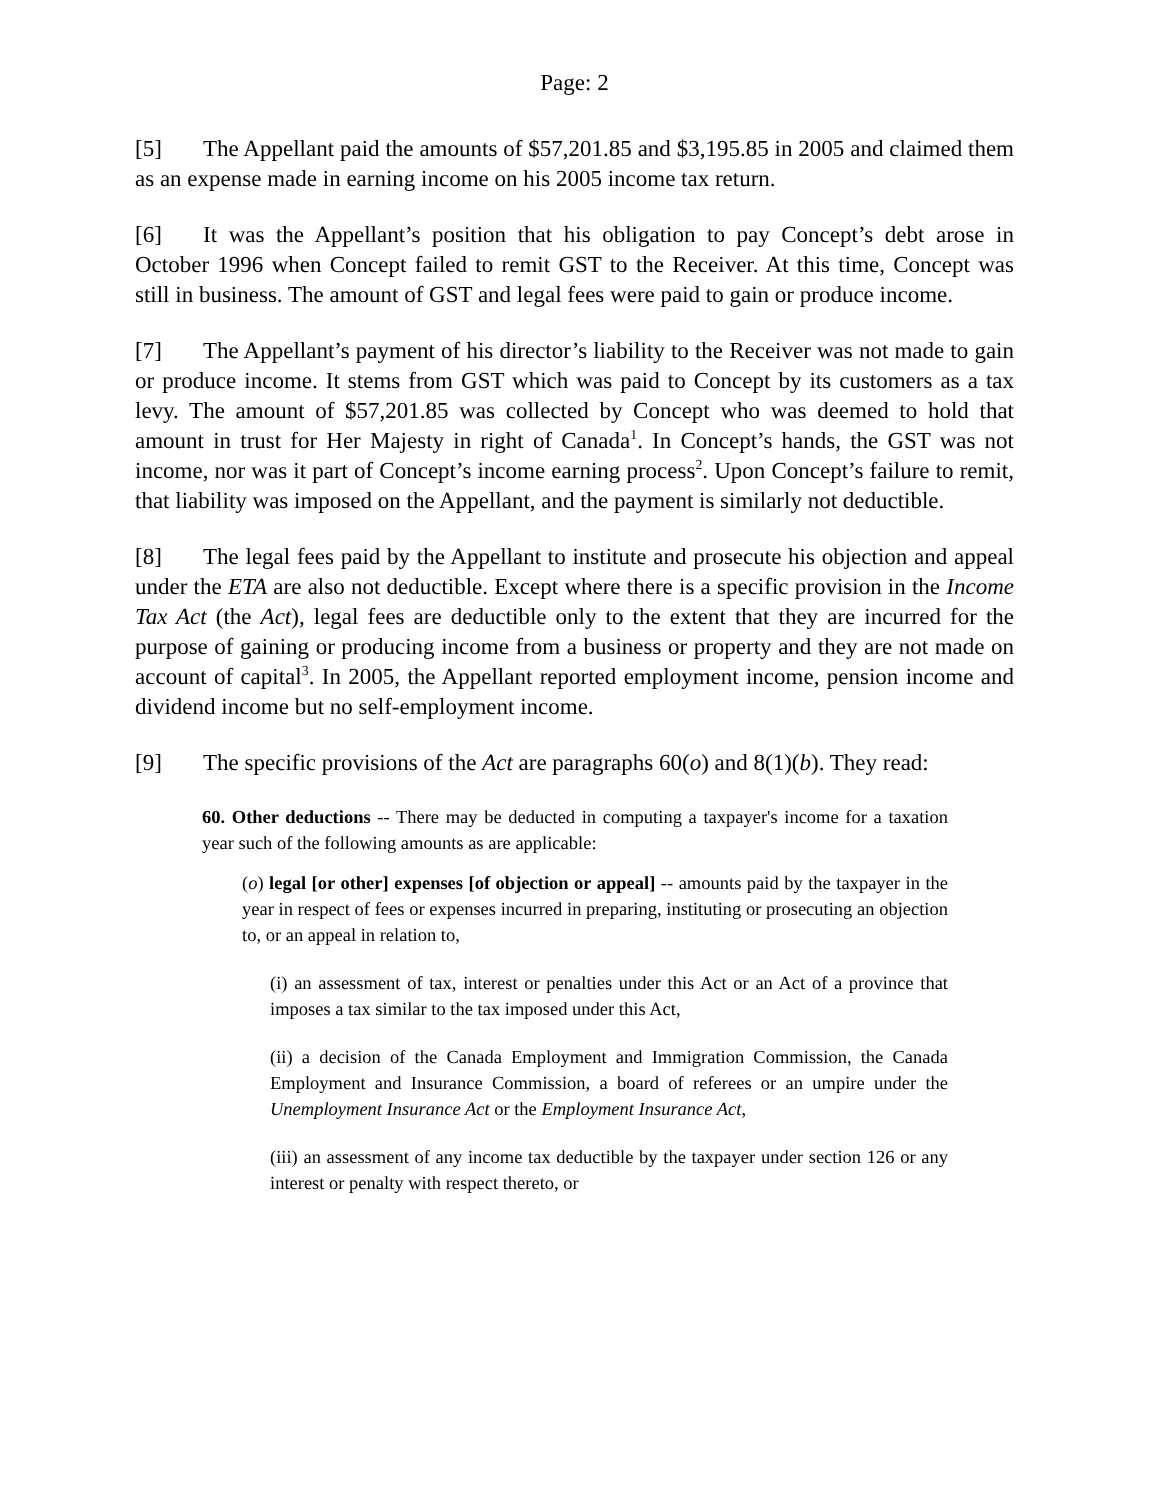Page: 2
[5] The Appellant paid the amounts of $57,201.85 and $3,195.85 in 2005 and claimed them as an expense made in earning income on his 2005 income tax return.
[6] It was the Appellant’s position that his obligation to pay Concept’s debt arose in October 1996 when Concept failed to remit GST to the Receiver. At this time, Concept was still in business. The amount of GST and legal fees were paid to gain or produce income.
[7] The Appellant’s payment of his director’s liability to the Receiver was not made to gain or produce income. It stems from GST which was paid to Concept by its customers as a tax levy. The amount of $57,201.85 was collected by Concept who was deemed to hold that amount in trust for Her Majesty in right of Canada<sup>1</sup>. In Concept’s hands, the GST was not income, nor was it part of Concept’s income earning process<sup>2</sup>. Upon Concept’s failure to remit, that liability was imposed on the Appellant, and the payment is similarly not deductible.
[8] The legal fees paid by the Appellant to institute and prosecute his objection and appeal under the ETA are also not deductible. Except where there is a specific provision in the Income Tax Act (the Act), legal fees are deductible only to the extent that they are incurred for the purpose of gaining or producing income from a business or property and they are not made on account of capital<sup>3</sup>. In 2005, the Appellant reported employment income, pension income and dividend income but no self-employment income.
[9] The specific provisions of the Act are paragraphs 60(o) and 8(1)(b). They read:
60. Other deductions -- There may be deducted in computing a taxpayer's income for a taxation year such of the following amounts as are applicable:
(o) legal [or other] expenses [of objection or appeal] -- amounts paid by the taxpayer in the year in respect of fees or expenses incurred in preparing, instituting or prosecuting an objection to, or an appeal in relation to,
(i) an assessment of tax, interest or penalties under this Act or an Act of a province that imposes a tax similar to the tax imposed under this Act,
(ii) a decision of the Canada Employment and Immigration Commission, the Canada Employment and Insurance Commission, a board of referees or an umpire under the Unemployment Insurance Act or the Employment Insurance Act,
(iii) an assessment of any income tax deductible by the taxpayer under section 126 or any interest or penalty with respect thereto, or